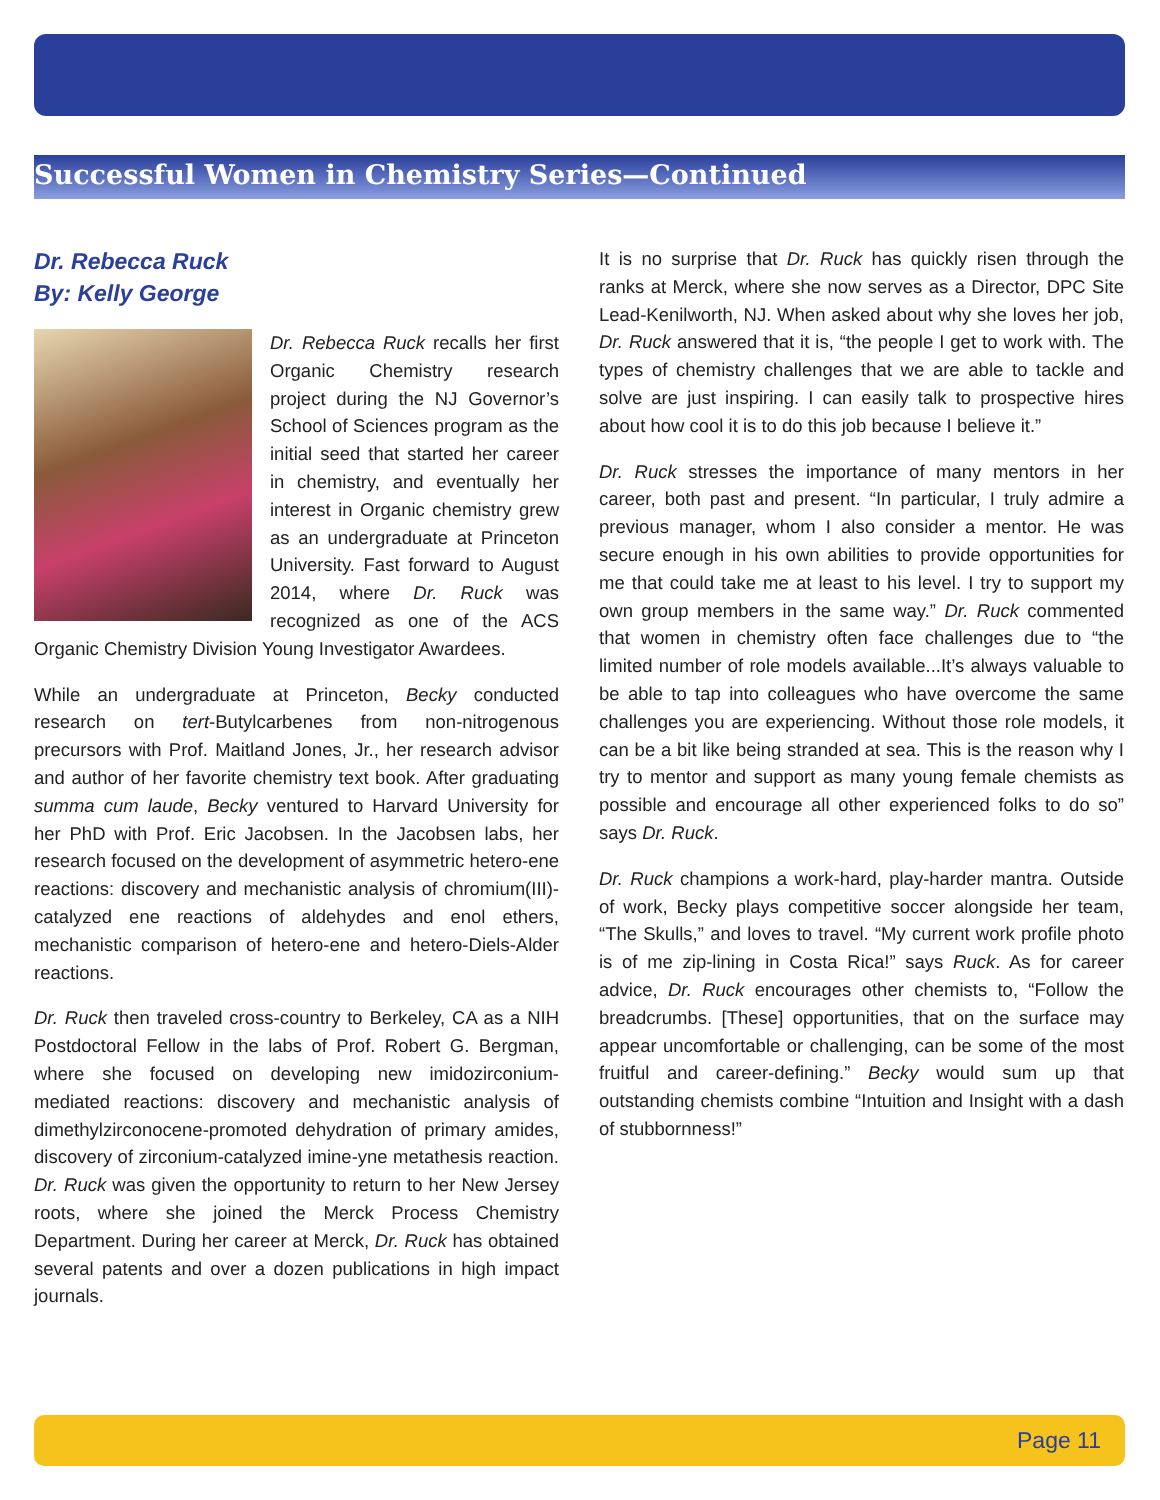Successful Women in Chemistry Series—Continued
Dr. Rebecca Ruck
By: Kelly George
Dr. Rebecca Ruck recalls her first Organic Chemistry research project during the NJ Governor’s School of Sciences program as the initial seed that started her career in chemistry, and eventually her interest in Organic chemistry grew as an undergraduate at Princeton University. Fast forward to August 2014, where Dr. Ruck was recognized as one of the ACS Organic Chemistry Division Young Investigator Awardees.
While an undergraduate at Princeton, Becky conducted research on tert-Butylcarbenes from non-nitrogenous precursors with Prof. Maitland Jones, Jr., her research advisor and author of her favorite chemistry text book. After graduating summa cum laude, Becky ventured to Harvard University for her PhD with Prof. Eric Jacobsen. In the Jacobsen labs, her research focused on the development of asymmetric hetero-ene reactions: discovery and mechanistic analysis of chromium(III)-catalyzed ene reactions of aldehydes and enol ethers, mechanistic comparison of hetero-ene and hetero-Diels-Alder reactions.
Dr. Ruck then traveled cross-country to Berkeley, CA as a NIH Postdoctoral Fellow in the labs of Prof. Robert G. Bergman, where she focused on developing new imidozirconium-mediated reactions: discovery and mechanistic analysis of dimethylzirconocene-promoted dehydration of primary amides, discovery of zirconium-catalyzed imine-yne metathesis reaction. Dr. Ruck was given the opportunity to return to her New Jersey roots, where she joined the Merck Process Chemistry Department. During her career at Merck, Dr. Ruck has obtained several patents and over a dozen publications in high impact journals.
It is no surprise that Dr. Ruck has quickly risen through the ranks at Merck, where she now serves as a Director, DPC Site Lead-Kenilworth, NJ. When asked about why she loves her job, Dr. Ruck answered that it is, “the people I get to work with. The types of chemistry challenges that we are able to tackle and solve are just inspiring. I can easily talk to prospective hires about how cool it is to do this job because I believe it.”
Dr. Ruck stresses the importance of many mentors in her career, both past and present. “In particular, I truly admire a previous manager, whom I also consider a mentor. He was secure enough in his own abilities to provide opportunities for me that could take me at least to his level. I try to support my own group members in the same way.” Dr. Ruck commented that women in chemistry often face challenges due to “the limited number of role models available...It’s always valuable to be able to tap into colleagues who have overcome the same challenges you are experiencing. Without those role models, it can be a bit like being stranded at sea. This is the reason why I try to mentor and support as many young female chemists as possible and encourage all other experienced folks to do so” says Dr. Ruck.
Dr. Ruck champions a work-hard, play-harder mantra. Outside of work, Becky plays competitive soccer alongside her team, “The Skulls,” and loves to travel. “My current work profile photo is of me zip-lining in Costa Rica!” says Ruck. As for career advice, Dr. Ruck encourages other chemists to, “Follow the breadcrumbs. [These] opportunities, that on the surface may appear uncomfortable or challenging, can be some of the most fruitful and career-defining.” Becky would sum up that outstanding chemists combine “Intuition and Insight with a dash of stubbornness!”
Page 11